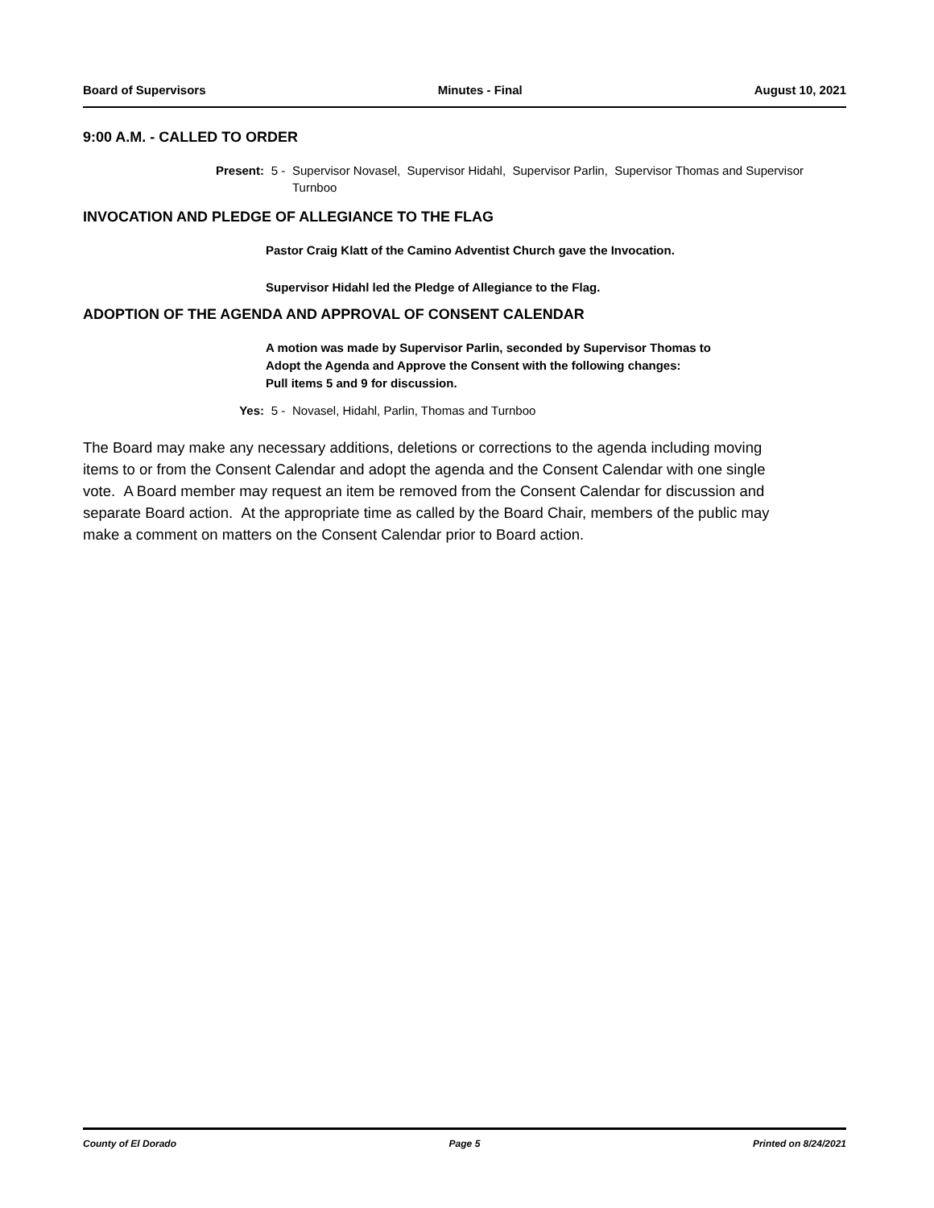Board of Supervisors Minutes - Final August 10, 2021
9:00 A.M. - CALLED TO ORDER
Present: 5 - Supervisor Novasel, Supervisor Hidahl, Supervisor Parlin, Supervisor Thomas and Supervisor Turnboo
INVOCATION AND PLEDGE OF ALLEGIANCE TO THE FLAG
Pastor Craig Klatt of the Camino Adventist Church gave the Invocation.
Supervisor Hidahl led the Pledge of Allegiance to the Flag.
ADOPTION OF THE AGENDA AND APPROVAL OF CONSENT CALENDAR
A motion was made by Supervisor Parlin, seconded by Supervisor Thomas to
Adopt the Agenda and Approve the Consent with the following changes:
Pull items 5 and 9 for discussion.
Yes: 5 - Novasel, Hidahl, Parlin, Thomas and Turnboo
The Board may make any necessary additions, deletions or corrections to the agenda including moving items to or from the Consent Calendar and adopt the agenda and the Consent Calendar with one single vote. A Board member may request an item be removed from the Consent Calendar for discussion and separate Board action. At the appropriate time as called by the Board Chair, members of the public may make a comment on matters on the Consent Calendar prior to Board action.
County of El Dorado Page 5 Printed on 8/24/2021